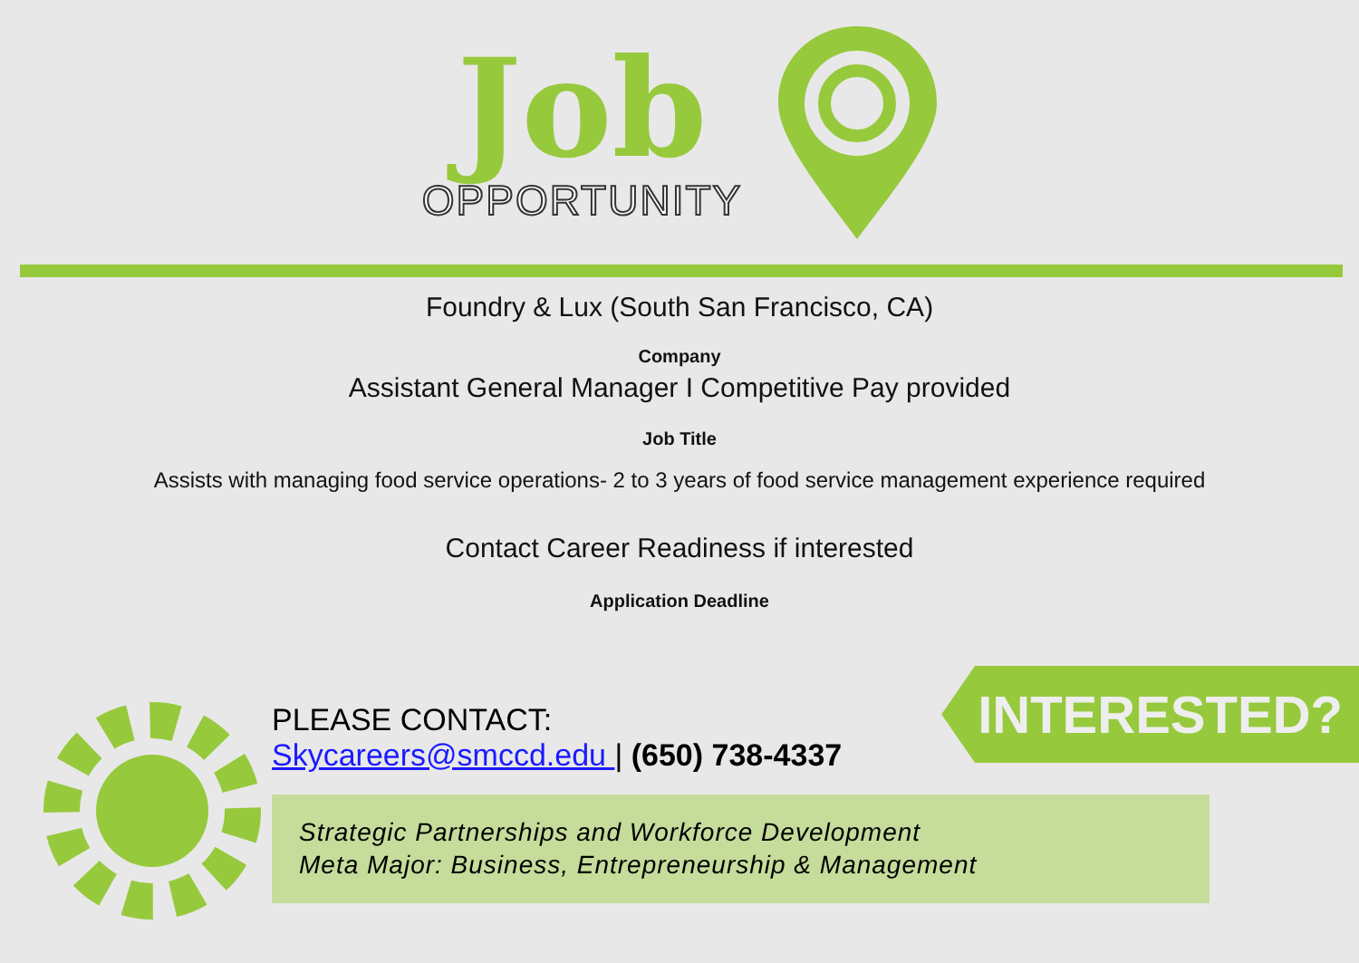Job
OPPORTUNITY
Foundry & Lux (South San Francisco, CA)
Company
Assistant General Manager I Competitive Pay provided
Job Title
Assists with managing food service operations- 2 to 3 years of food service management experience required
Contact Career Readiness if interested
Application Deadline
PLEASE CONTACT:
Skycareers@smccd.edu | (650) 738-4337
INTERESTED?
Strategic Partnerships and Workforce Development
Meta Major: Business, Entrepreneurship & Management